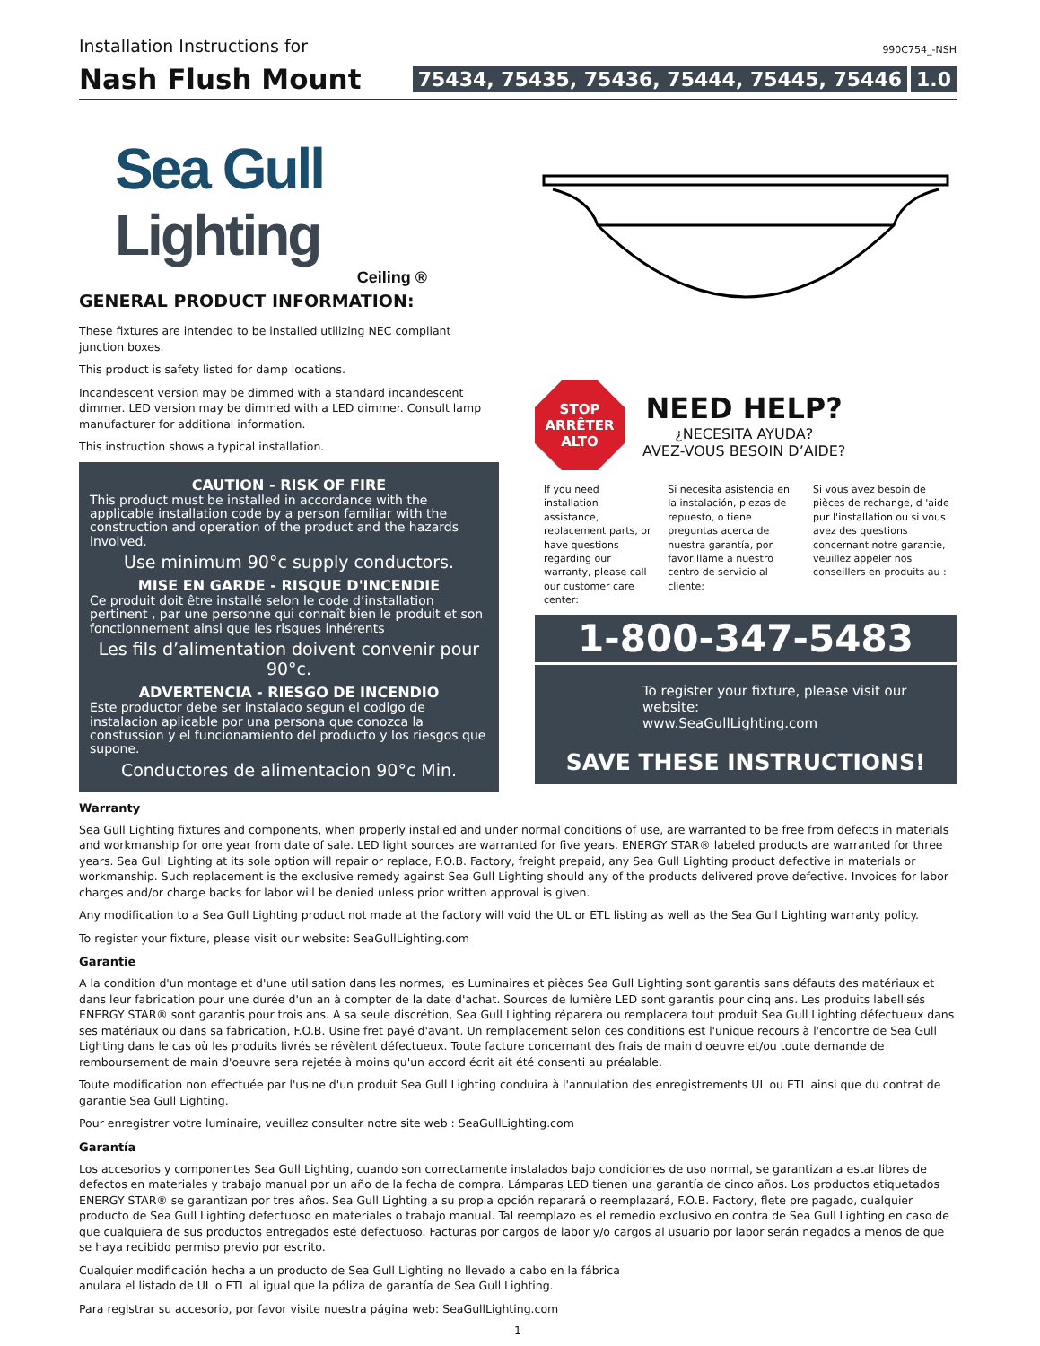Installation Instructions for
990C754_-NSH
Nash Flush Mount
75434, 75435, 75436, 75444, 75445, 75446 1.0
Sea Gull Lighting
Ceiling ®
GENERAL PRODUCT INFORMATION:
These fixtures are intended to be installed utilizing NEC compliant junction boxes.
This product is safety listed for damp locations.
Incandescent version may be dimmed with a standard incandescent dimmer. LED version may be dimmed with a LED dimmer. Consult lamp manufacturer for additional information.
This instruction shows a typical installation.
CAUTION - RISK OF FIRE
This product must be installed in accordance with the applicable installation code by a person familiar with the construction and operation of the product and the hazards involved.
Use minimum 90°c supply conductors.
MISE EN GARDE - RISQUE D'INCENDIE
Ce produit doit être installé selon le code d’installation pertinent , par une personne qui connaît bien le produit et son fonctionnement ainsi que les risques inhérents
Les fils d’alimentation doivent convenir pour 90°c.
ADVERTENCIA - RIESGO DE INCENDIO
Este productor debe ser instalado segun el codigo de instalacion aplicable por una persona que conozca la constussion y el funcionamiento del producto y los riesgos que supone.
Conductores de alimentacion 90°c Min.
STOP
ARRÊTER
ALTO
NEED HELP?
¿NECESITA AYUDA?
AVEZ-VOUS BESOIN D’AIDE?
If you need installation assistance, replacement parts, or have questions regarding our warranty, please call our customer care center:
Si necesita asistencia en la instalación, piezas de repuesto, o tiene preguntas acerca de nuestra garantía, por favor llame a nuestro centro de servicio al cliente:
Si vous avez besoin de pièces de rechange, d 'aide pur l'installation ou si vous avez des questions concernant notre garantie, veuillez appeler nos conseillers en produits au :
1-800-347-5483
To register your fixture, please visit our website:
www.SeaGullLighting.com
SAVE THESE INSTRUCTIONS!
Warranty
Sea Gull Lighting fixtures and components, when properly installed and under normal conditions of use, are warranted to be free from defects in materials and workmanship for one year from date of sale. LED light sources are warranted for five years. ENERGY STAR® labeled products are warranted for three years. Sea Gull Lighting at its sole option will repair or replace, F.O.B. Factory, freight prepaid, any Sea Gull Lighting product defective in materials or workmanship. Such replacement is the exclusive remedy against Sea Gull Lighting should any of the products delivered prove defective. Invoices for labor charges and/or charge backs for labor will be denied unless prior written approval is given.
Any modification to a Sea Gull Lighting product not made at the factory will void the UL or ETL listing as well as the Sea Gull Lighting warranty policy.
To register your fixture, please visit our website: SeaGullLighting.com
Garantie
A la condition d'un montage et d'une utilisation dans les normes, les Luminaires et pièces Sea Gull Lighting sont garantis sans défauts des matériaux et dans leur fabrication pour une durée d'un an à compter de la date d'achat. Sources de lumière LED sont garantis pour cinq ans. Les produits labellisés ENERGY STAR® sont garantis pour trois ans. A sa seule discrétion, Sea Gull Lighting réparera ou remplacera tout produit Sea Gull Lighting défectueux dans ses matériaux ou dans sa fabrication, F.O.B. Usine fret payé d'avant. Un remplacement selon ces conditions est l'unique recours à l'encontre de Sea Gull Lighting dans le cas où les produits livrés se révèlent défectueux. Toute facture concernant des frais de main d'oeuvre et/ou toute demande de remboursement de main d'oeuvre sera rejetée à moins qu'un accord écrit ait été consenti au préalable.
Toute modification non effectuée par l'usine d'un produit Sea Gull Lighting conduira à l'annulation des enregistrements UL ou ETL ainsi que du contrat de garantie Sea Gull Lighting.
Pour enregistrer votre luminaire, veuillez consulter notre site web : SeaGullLighting.com
Garantía
Los accesorios y componentes Sea Gull Lighting, cuando son correctamente instalados bajo condiciones de uso normal, se garantizan a estar libres de defectos en materiales y trabajo manual por un año de la fecha de compra. Lámparas LED tienen una garantía de cinco años. Los productos etiquetados ENERGY STAR® se garantizan por tres años. Sea Gull Lighting a su propia opción reparará o reemplazará, F.O.B. Factory, flete pre pagado, cualquier producto de Sea Gull Lighting defectuoso en materiales o trabajo manual. Tal reemplazo es el remedio exclusivo en contra de Sea Gull Lighting en caso de que cualquiera de sus productos entregados esté defectuoso. Facturas por cargos de labor y/o cargos al usuario por labor serán negados a menos de que se haya recibido permiso previo por escrito.
Cualquier modificación hecha a un producto de Sea Gull Lighting no llevado a cabo en la fábrica
anulara el listado de UL o ETL al igual que la póliza de garantía de Sea Gull Lighting.
Para registrar su accesorio, por favor visite nuestra página web: SeaGullLighting.com
1